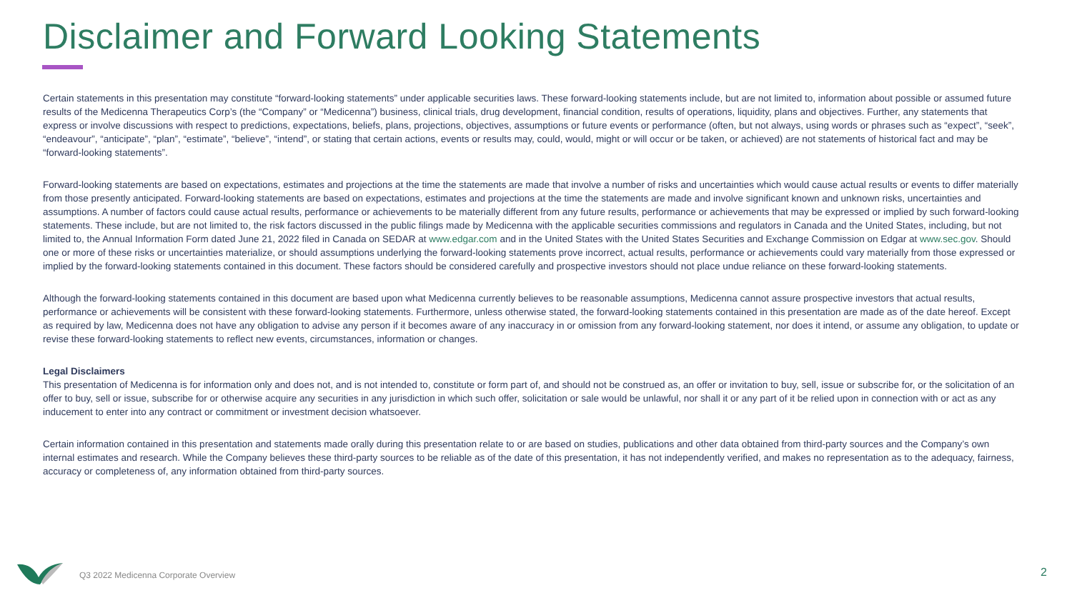Disclaimer and Forward Looking Statements
Certain statements in this presentation may constitute “forward-looking statements” under applicable securities laws. These forward-looking statements include, but are not limited to, information about possible or assumed future results of the Medicenna Therapeutics Corp’s (the “Company” or “Medicenna”) business, clinical trials, drug development, financial condition, results of operations, liquidity, plans and objectives. Further, any statements that express or involve discussions with respect to predictions, expectations, beliefs, plans, projections, objectives, assumptions or future events or performance (often, but not always, using words or phrases such as “expect”, “seek”, “endeavour”, “anticipate”, “plan”, “estimate”, “believe”, “intend”, or stating that certain actions, events or results may, could, would, might or will occur or be taken, or achieved) are not statements of historical fact and may be “forward-looking statements”.
Forward-looking statements are based on expectations, estimates and projections at the time the statements are made that involve a number of risks and uncertainties which would cause actual results or events to differ materially from those presently anticipated. Forward-looking statements are based on expectations, estimates and projections at the time the statements are made and involve significant known and unknown risks, uncertainties and assumptions. A number of factors could cause actual results, performance or achievements to be materially different from any future results, performance or achievements that may be expressed or implied by such forward-looking statements. These include, but are not limited to, the risk factors discussed in the public filings made by Medicenna with the applicable securities commissions and regulators in Canada and the United States, including, but not limited to, the Annual Information Form dated June 21, 2022 filed in Canada on SEDAR at www.edgar.com and in the United States with the United States Securities and Exchange Commission on Edgar at www.sec.gov. Should one or more of these risks or uncertainties materialize, or should assumptions underlying the forward-looking statements prove incorrect, actual results, performance or achievements could vary materially from those expressed or implied by the forward-looking statements contained in this document. These factors should be considered carefully and prospective investors should not place undue reliance on these forward-looking statements.
Although the forward-looking statements contained in this document are based upon what Medicenna currently believes to be reasonable assumptions, Medicenna cannot assure prospective investors that actual results, performance or achievements will be consistent with these forward-looking statements. Furthermore, unless otherwise stated, the forward-looking statements contained in this presentation are made as of the date hereof. Except as required by law, Medicenna does not have any obligation to advise any person if it becomes aware of any inaccuracy in or omission from any forward-looking statement, nor does it intend, or assume any obligation, to update or revise these forward-looking statements to reflect new events, circumstances, information or changes.
Legal Disclaimers
This presentation of Medicenna is for information only and does not, and is not intended to, constitute or form part of, and should not be construed as, an offer or invitation to buy, sell, issue or subscribe for, or the solicitation of an offer to buy, sell or issue, subscribe for or otherwise acquire any securities in any jurisdiction in which such offer, solicitation or sale would be unlawful, nor shall it or any part of it be relied upon in connection with or act as any inducement to enter into any contract or commitment or investment decision whatsoever.
Certain information contained in this presentation and statements made orally during this presentation relate to or are based on studies, publications and other data obtained from third-party sources and the Company’s own internal estimates and research. While the Company believes these third-party sources to be reliable as of the date of this presentation, it has not independently verified, and makes no representation as to the adequacy, fairness, accuracy or completeness of, any information obtained from third-party sources.
Q3 2022 Medicenna Corporate Overview
2